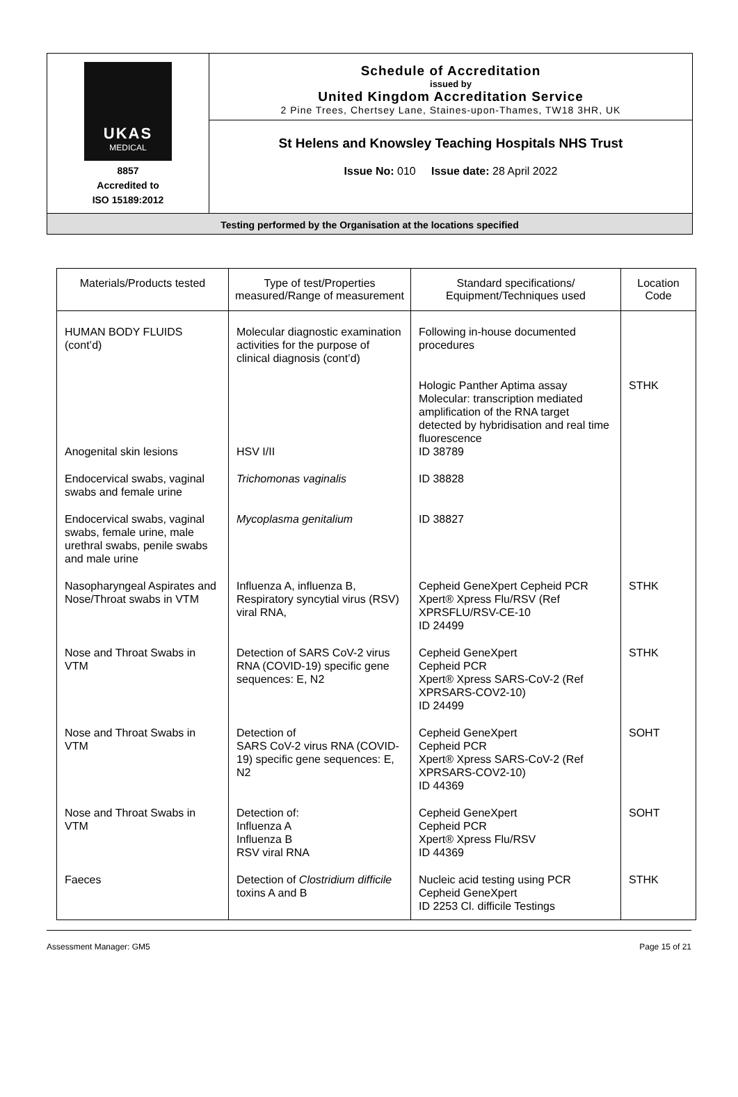UKAS
MEDICAL
8857
Accredited to
ISO 15189:2012
Schedule of Accreditation
issued by
United Kingdom Accreditation Service
2 Pine Trees, Chertsey Lane, Staines-upon-Thames, TW18 3HR, UK
St Helens and Knowsley Teaching Hospitals NHS Trust
Issue No: 010 Issue date: 28 April 2022
Testing performed by the Organisation at the locations specified
| Materials/Products tested | Type of test/Properties measured/Range of measurement | Standard specifications/ Equipment/Techniques used | Location Code |
| --- | --- | --- | --- |
| HUMAN BODY FLUIDS (cont’d) | Molecular diagnostic examination activities for the purpose of clinical diagnosis (cont’d) | Following in-house documented procedures | |
| Anogenital skin lesions | HSV I/II | Hologic Panther Aptima assay Molecular: transcription mediated amplification of the RNA target detected by hybridisation and real time fluorescence ID 38789 | STHK |
| Endocervical swabs, vaginal swabs and female urine | Trichomonas vaginalis | ID 38828 | |
| Endocervical swabs, vaginal swabs, female urine, male urethral swabs, penile swabs and male urine | Mycoplasma genitalium | ID 38827 | |
| Nasopharyngeal Aspirates and Nose/Throat swabs in VTM | Influenza A, influenza B, Respiratory syncytial virus (RSV) viral RNA, | Cepheid GeneXpert Cepheid PCR Xpert® Xpress Flu/RSV (Ref XPRSFLU/RSV-CE-10 ID 24499 | STHK |
| Nose and Throat Swabs in VTM | Detection of SARS CoV-2 virus RNA (COVID-19) specific gene sequences: E, N2 | Cepheid GeneXpert Cepheid PCR Xpert® Xpress SARS-CoV-2 (Ref XPRSARS-COV2-10) ID 24499 | STHK |
| Nose and Throat Swabs in VTM | Detection of SARS CoV-2 virus RNA (COVID-19) specific gene sequences: E, N2 | Cepheid GeneXpert Cepheid PCR Xpert® Xpress SARS-CoV-2 (Ref XPRSARS-COV2-10) ID 44369 | SOHT |
| Nose and Throat Swabs in VTM | Detection of: Influenza A Influenza B RSV viral RNA | Cepheid GeneXpert Cepheid PCR Xpert® Xpress Flu/RSV ID 44369 | SOHT |
| Faeces | Detection of Clostridium difficile toxins A and B | Nucleic acid testing using PCR Cepheid GeneXpert ID 2253 Cl. difficile Testings | STHK |
Assessment Manager: GM5 Page 15 of 21